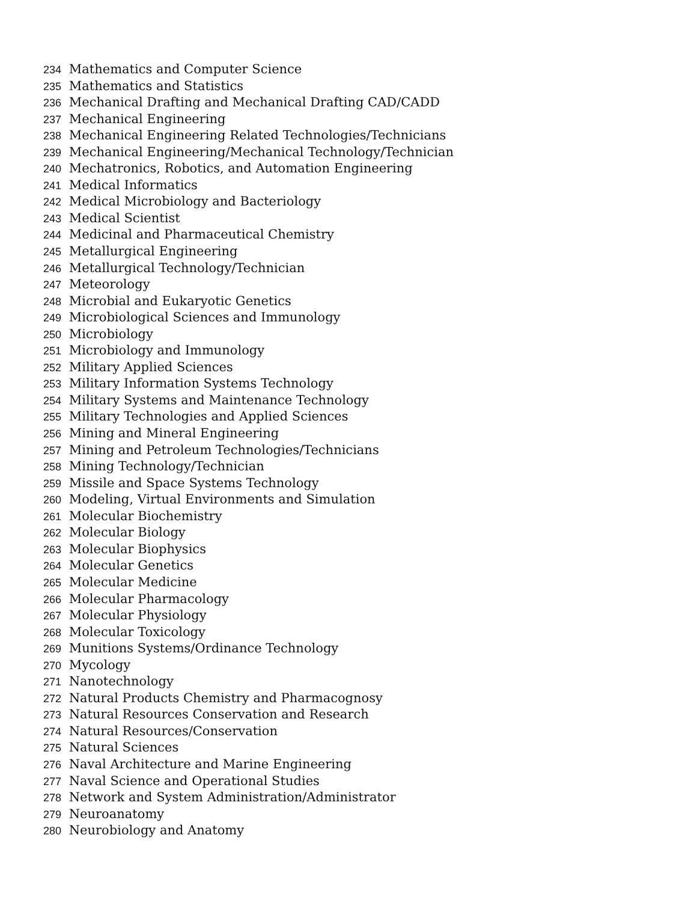234 Mathematics and Computer Science
235 Mathematics and Statistics
236 Mechanical Drafting and Mechanical Drafting CAD/CADD
237 Mechanical Engineering
238 Mechanical Engineering Related Technologies/Technicians
239 Mechanical Engineering/Mechanical Technology/Technician
240 Mechatronics, Robotics, and Automation Engineering
241 Medical Informatics
242 Medical Microbiology and Bacteriology
243 Medical Scientist
244 Medicinal and Pharmaceutical Chemistry
245 Metallurgical Engineering
246 Metallurgical Technology/Technician
247 Meteorology
248 Microbial and Eukaryotic Genetics
249 Microbiological Sciences and Immunology
250 Microbiology
251 Microbiology and Immunology
252 Military Applied Sciences
253 Military Information Systems Technology
254 Military Systems and Maintenance Technology
255 Military Technologies and Applied Sciences
256 Mining and Mineral Engineering
257 Mining and Petroleum Technologies/Technicians
258 Mining Technology/Technician
259 Missile and Space Systems Technology
260 Modeling, Virtual Environments and Simulation
261 Molecular Biochemistry
262 Molecular Biology
263 Molecular Biophysics
264 Molecular Genetics
265 Molecular Medicine
266 Molecular Pharmacology
267 Molecular Physiology
268 Molecular Toxicology
269 Munitions Systems/Ordinance Technology
270 Mycology
271 Nanotechnology
272 Natural Products Chemistry and Pharmacognosy
273 Natural Resources Conservation and Research
274 Natural Resources/Conservation
275 Natural Sciences
276 Naval Architecture and Marine Engineering
277 Naval Science and Operational Studies
278 Network and System Administration/Administrator
279 Neuroanatomy
280 Neurobiology and Anatomy